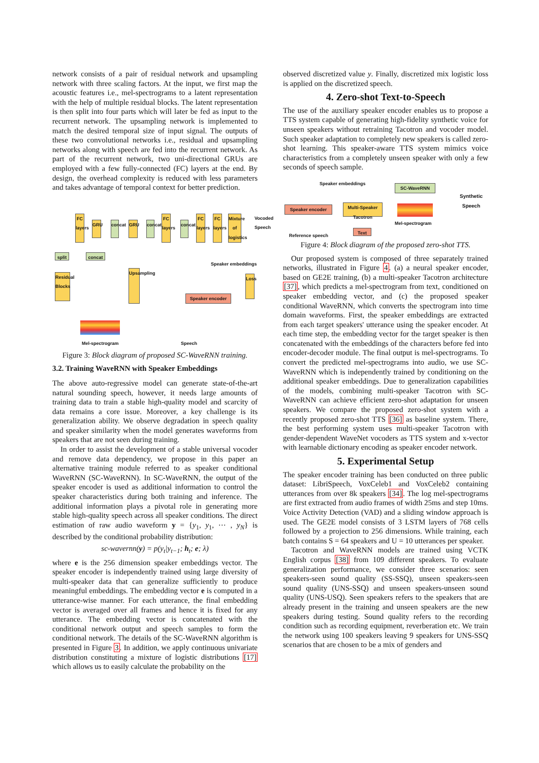network consists of a pair of residual network and upsampling network with three scaling factors. At the input, we first map the acoustic features i.e., mel-spectrograms to a latent representation with the help of multiple residual blocks. The latent representation is then split into four parts which will later be fed as input to the recurrent network. The upsampling network is implemented to match the desired temporal size of input signal. The outputs of these two convolutional networks i.e., residual and upsampling networks along with speech are fed into the recurrent network. As part of the recurrent network, two uni-directional GRUs are employed with a few fully-connected (FC) layers at the end. By design, the overhead complexity is reduced with less parameters and takes advantage of temporal context for better prediction.
FC layers
GRU
concat
GRU
concat
FC layers
concat
FC layers
FC layers
Mixture of logistics
Vocoded Speech
split
concat
Residual Blocks
Upsampling
Speaker embeddings
Speaker encoder
Loss
Mel-spectrogram Speech
Figure 3: Block diagram of proposed SC-WaveRNN training.
3.2. Training WaveRNN with Speaker Embeddings
The above auto-regressive model can generate state-of-the-art natural sounding speech, however, it needs large amounts of training data to train a stable high-quality model and scarcity of data remains a core issue. Moreover, a key challenge is its generalization ability. We observe degradation in speech quality and speaker similarity when the model generates waveforms from speakers that are not seen during training.
In order to assist the development of a stable universal vocoder and remove data dependency, we propose in this paper an alternative training module referred to as speaker conditional WaveRNN (SC-WaveRNN). In SC-WaveRNN, the output of the speaker encoder is used as additional information to control the speaker characteristics during both training and inference. The additional information plays a pivotal role in generating more stable high-quality speech across all speaker conditions. The direct estimation of raw audio waveform y = {y<sub>1</sub>, y<sub>1</sub>, ⋯ , y<sub>N</sub>} is described by the conditional probability distribution:
sc-wavernn(y) = p(y<sub>t</sub>|y<sub>t−1</sub>; h<sub>t</sub>; e; λ)
where e is the 256 dimension speaker embeddings vector. The speaker encoder is independently trained using large diversity of multi-speaker data that can generalize sufficiently to produce meaningful embeddings. The embedding vector e is computed in a utterance-wise manner. For each utterance, the final embedding vector is averaged over all frames and hence it is fixed for any utterance. The embedding vector is concatenated with the conditional network output and speech samples to form the conditional network. The details of the SC-WaveRNN algorithm is presented in Figure 3. In addition, we apply continuous univariate distribution constituting a mixture of logistic distributions [17] which allows us to easily calculate the probability on the
observed discretized value y. Finally, discretized mix logistic loss is applied on the discretized speech.
4. Zero-shot Text-to-Speech
The use of the auxiliary speaker encoder enables us to propose a TTS system capable of generating high-fidelity synthetic voice for unseen speakers without retraining Tacotron and vocoder model. Such speaker adaptation to completely new speakers is called zero-shot learning. This speaker-aware TTS system mimics voice characteristics from a completely unseen speaker with only a few seconds of speech sample.
Speaker embeddings
SC-WaveRNN
Synthetic
Speech
Speaker encoder
Multi-Speaker Tacotron
Mel-spectrogram
Text
Reference speech
Figure 4: Block diagram of the proposed zero-shot TTS.
Our proposed system is composed of three separately trained networks, illustrated in Figure 4. (a) a neural speaker encoder, based on GE2E training, (b) a multi-speaker Tacotron architecture [37], which predicts a mel-spectrogram from text, conditioned on speaker embedding vector, and (c) the proposed speaker conditional WaveRNN, which converts the spectrogram into time domain waveforms. First, the speaker embeddings are extracted from each target speakers' utterance using the speaker encoder. At each time step, the embedding vector for the target speaker is then concatenated with the embeddings of the characters before fed into encoder-decoder module. The final output is mel-spectrograms. To convert the predicted mel-spectrograms into audio, we use SC-WaveRNN which is independently trained by conditioning on the additional speaker embeddings. Due to generalization capabilities of the models, combining multi-speaker Tacotron with SC-WaveRNN can achieve efficient zero-shot adaptation for unseen speakers. We compare the proposed zero-shot system with a recently proposed zero-shot TTS [36] as baseline system. There, the best performing system uses multi-speaker Tacotron with gender-dependent WaveNet vocoders as TTS system and x-vector with learnable dictionary encoding as speaker encoder network.
5. Experimental Setup
The speaker encoder training has been conducted on three public dataset: LibriSpeech, VoxCeleb1 and VoxCeleb2 containing utterances from over 8k speakers [34]. The log mel-spectrograms are first extracted from audio frames of width 25ms and step 10ms. Voice Activity Detection (VAD) and a sliding window approach is used. The GE2E model consists of 3 LSTM layers of 768 cells followed by a projection to 256 dimensions. While training, each batch contains S = 64 speakers and U = 10 utterances per speaker.
Tacotron and WaveRNN models are trained using VCTK English corpus [38] from 109 different speakers. To evaluate generalization performance, we consider three scenarios: seen speakers-seen sound quality (SS-SSQ), unseen speakers-seen sound quality (UNS-SSQ) and unseen speakers-unseen sound quality (UNS-USQ). Seen speakers refers to the speakers that are already present in the training and unseen speakers are the new speakers during testing. Sound quality refers to the recording condition such as recording equipment, reverberation etc. We train the network using 100 speakers leaving 9 speakers for UNS-SSQ scenarios that are chosen to be a mix of genders and